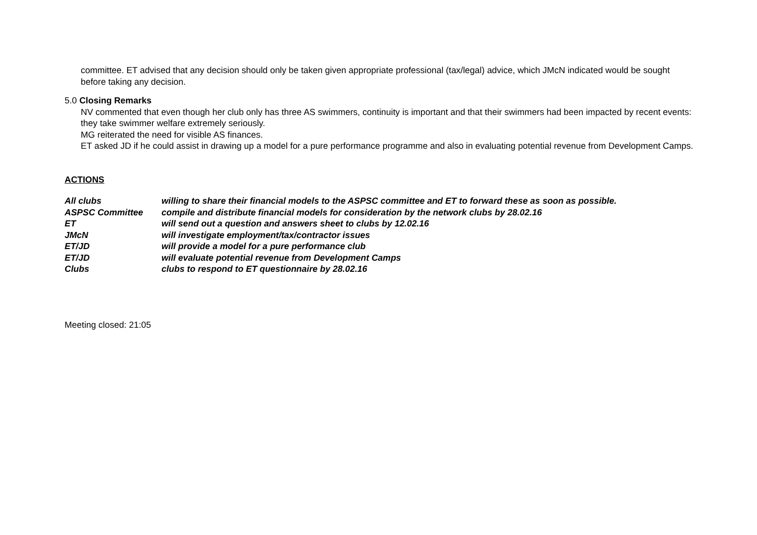committee. ET advised that any decision should only be taken given appropriate professional (tax/legal) advice, which JMcN indicated would be sought before taking any decision.
5.0 Closing Remarks
NV commented that even though her club only has three AS swimmers, continuity is important and that their swimmers had been impacted by recent events: they take swimmer welfare extremely seriously.
MG reiterated the need for visible AS finances.
ET asked JD if he could assist in drawing up a model for a pure performance programme and also in evaluating potential revenue from Development Camps.
ACTIONS
| All clubs | willing to share their financial models to the ASPSC committee and ET to forward these as soon as possible. |
| ASPSC Committee | compile and distribute financial models for consideration by the network clubs by 28.02.16 |
| ET | will send out a question and answers sheet to clubs by 12.02.16 |
| JMcN | will investigate employment/tax/contractor issues |
| ET/JD | will provide a model for a pure performance club |
| ET/JD | will evaluate potential revenue from Development Camps |
| Clubs | clubs to respond to ET questionnaire by 28.02.16 |
Meeting closed: 21:05